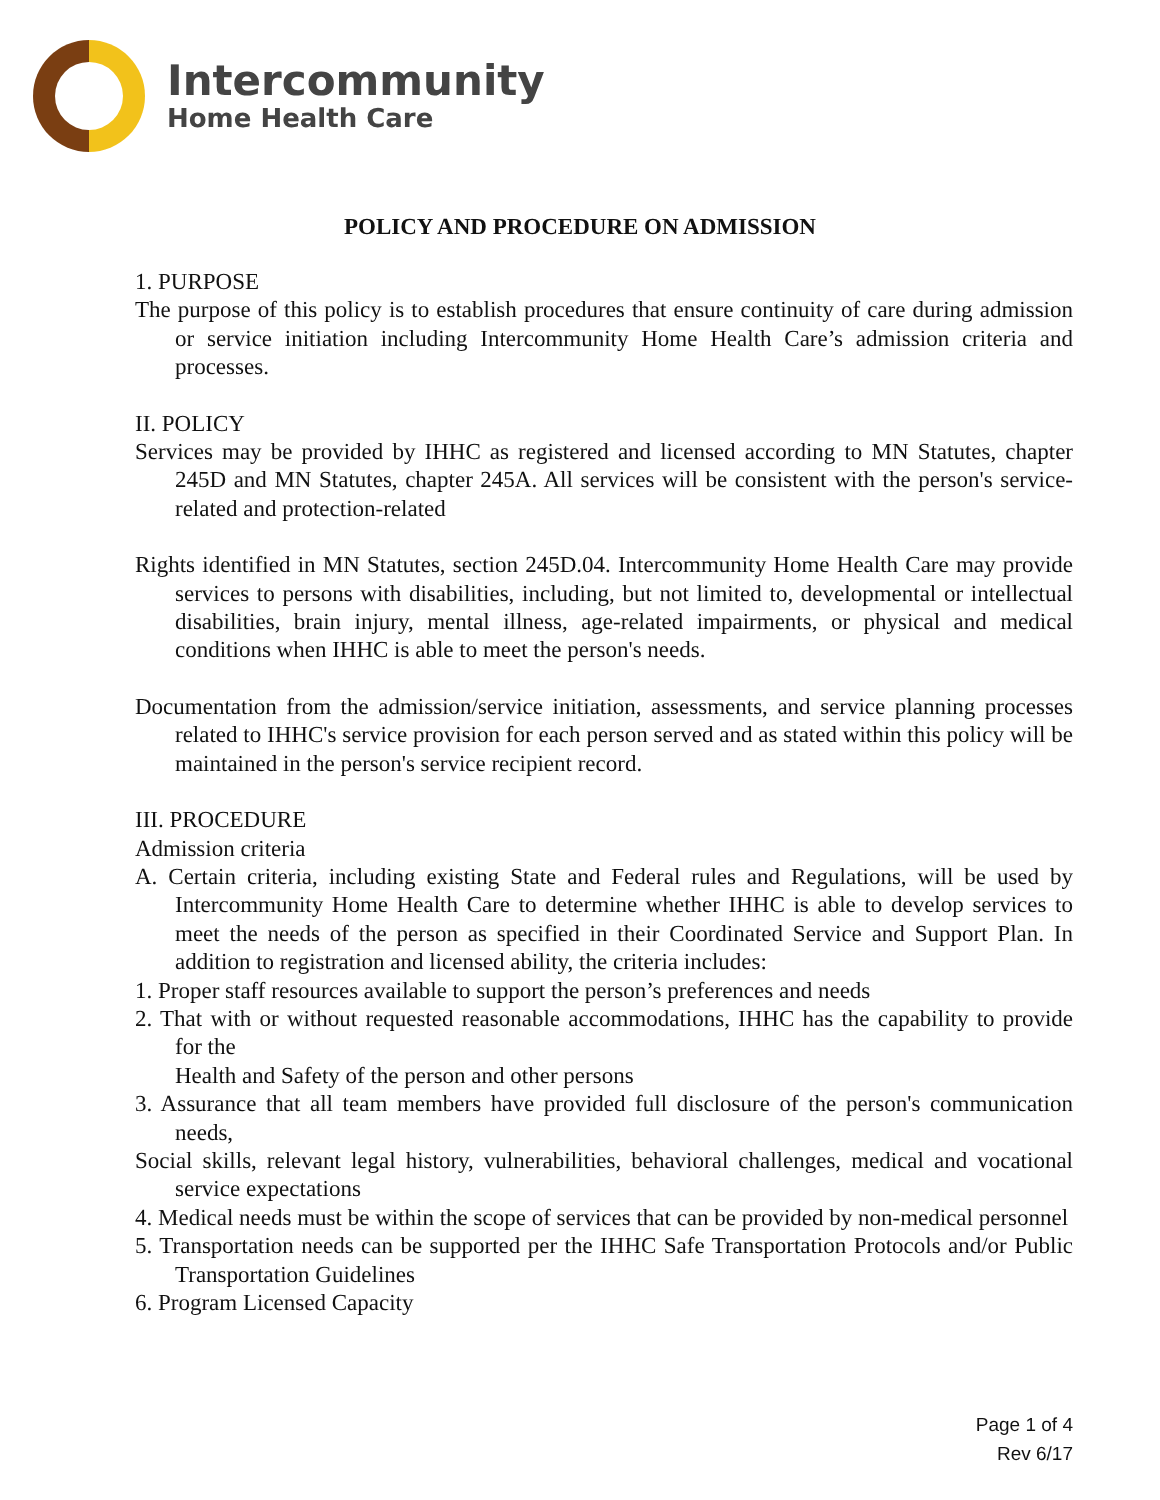Intercommunity
Home Health Care
POLICY AND PROCEDURE ON ADMISSION
1. PURPOSE
The purpose of this policy is to establish procedures that ensure continuity of care during admission or service initiation including Intercommunity Home Health Care’s admission criteria and processes.
II. POLICY
Services may be provided by IHHC as registered and licensed according to MN Statutes, chapter 245D and MN Statutes, chapter 245A. All services will be consistent with the person's service-related and protection-related
Rights identified in MN Statutes, section 245D.04. Intercommunity Home Health Care may provide services to persons with disabilities, including, but not limited to, developmental or intellectual disabilities, brain injury, mental illness, age-related impairments, or physical and medical conditions when IHHC is able to meet the person's needs.
Documentation from the admission/service initiation, assessments, and service planning processes related to IHHC's service provision for each person served and as stated within this policy will be maintained in the person's service recipient record.
III. PROCEDURE
Admission criteria
A. Certain criteria, including existing State and Federal rules and Regulations, will be used by Intercommunity Home Health Care to determine whether IHHC is able to develop services to meet the needs of the person as specified in their Coordinated Service and Support Plan. In addition to registration and licensed ability, the criteria includes:
1. Proper staff resources available to support the person’s preferences and needs
2. That with or without requested reasonable accommodations, IHHC has the capability to provide for the
Health and Safety of the person and other persons
3. Assurance that all team members have provided full disclosure of the person's communication needs,
Social skills, relevant legal history, vulnerabilities, behavioral challenges, medical and vocational service expectations
4. Medical needs must be within the scope of services that can be provided by non-medical personnel
5. Transportation needs can be supported per the IHHC Safe Transportation Protocols and/or Public Transportation Guidelines
6. Program Licensed Capacity
Page 1 of 4
Rev 6/17